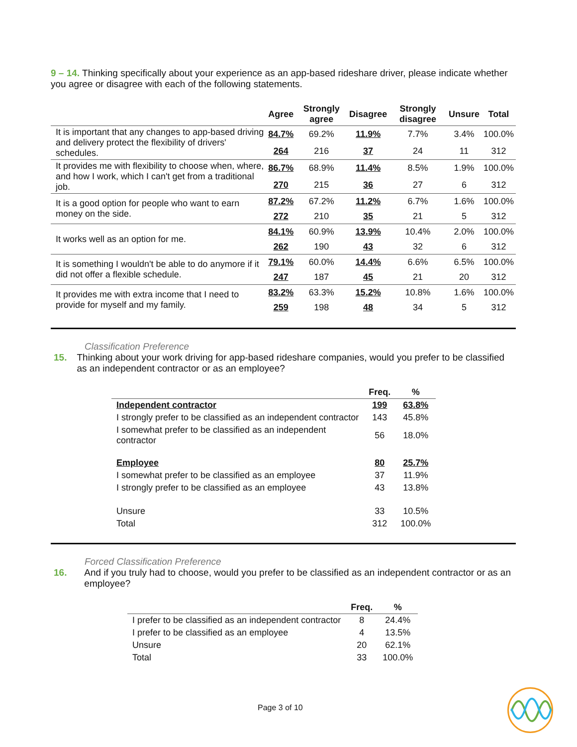9 – 14. Thinking specifically about your experience as an app-based rideshare driver, please indicate whether you agree or disagree with each of the following statements.
| | Agree | Strongly agree | Disagree | Strongly disagree | Unsure | Total |
| --- | --- | --- | --- | --- | --- | --- |
| It is important that any changes to app-based driving and delivery protect the flexibility of drivers' schedules. | 84.7% | 69.2% | 11.9% | 7.7% | 3.4% | 100.0% |
| | 264 | 216 | 37 | 24 | 11 | 312 |
| It provides me with flexibility to choose when, where, and how I work, which I can't get from a traditional job. | 86.7% | 68.9% | 11.4% | 8.5% | 1.9% | 100.0% |
| | 270 | 215 | 36 | 27 | 6 | 312 |
| It is a good option for people who want to earn money on the side. | 87.2% | 67.2% | 11.2% | 6.7% | 1.6% | 100.0% |
| | 272 | 210 | 35 | 21 | 5 | 312 |
| It works well as an option for me. | 84.1% | 60.9% | 13.9% | 10.4% | 2.0% | 100.0% |
| | 262 | 190 | 43 | 32 | 6 | 312 |
| It is something I wouldn't be able to do anymore if it did not offer a flexible schedule. | 79.1% | 60.0% | 14.4% | 6.6% | 6.5% | 100.0% |
| | 247 | 187 | 45 | 21 | 20 | 312 |
| It provides me with extra income that I need to provide for myself and my family. | 83.2% | 63.3% | 15.2% | 10.8% | 1.6% | 100.0% |
| | 259 | 198 | 48 | 34 | 5 | 312 |
Classification Preference
15. Thinking about your work driving for app-based rideshare companies, would you prefer to be classified as an independent contractor or as an employee?
| | Freq. | % |
| --- | --- | --- |
| Independent contractor | 199 | 63.8% |
| I strongly prefer to be classified as an independent contractor | 143 | 45.8% |
| I somewhat prefer to be classified as an independent contractor | 56 | 18.0% |
| Employee | 80 | 25.7% |
| I somewhat prefer to be classified as an employee | 37 | 11.9% |
| I strongly prefer to be classified as an employee | 43 | 13.8% |
| Unsure | 33 | 10.5% |
| Total | 312 | 100.0% |
Forced Classification Preference
16. And if you truly had to choose, would you prefer to be classified as an independent contractor or as an employee?
| | Freq. | % |
| --- | --- | --- |
| I prefer to be classified as an independent contractor | 8 | 24.4% |
| I prefer to be classified as an employee | 4 | 13.5% |
| Unsure | 20 | 62.1% |
| Total | 33 | 100.0% |
Page 3 of 10